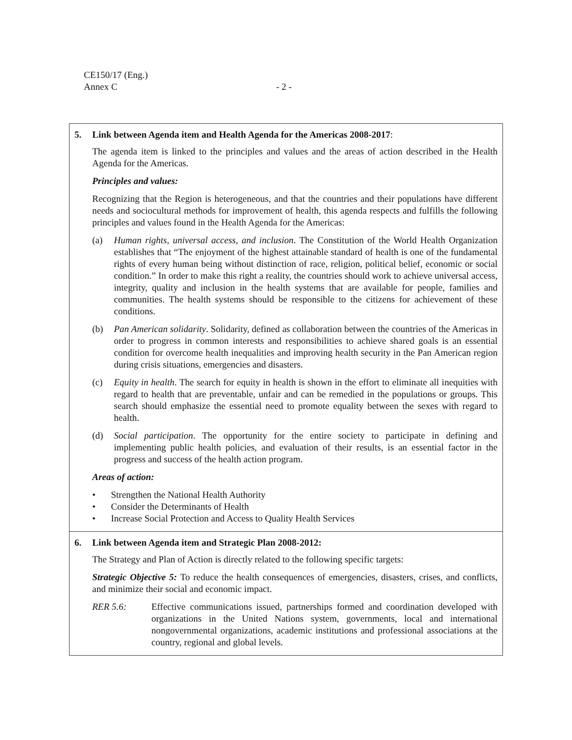CE150/17 (Eng.)
Annex C
- 2 -
| 5. Link between Agenda item and Health Agenda for the Americas 2008-2017 : The agenda item is linked to the principles and values and the areas of action described in the Health Agenda for the Americas. Principles and values: Recognizing that the Region is heterogeneous, and that the countries and their populations have different needs and sociocultural methods for improvement of health, this agenda respects and fulfills the following principles and values found in the Health Agenda for the Americas: (a) Human rights, universal access, and inclusion . The Constitution of the World Health Organization establishes that “The enjoyment of the highest attainable standard of health is one of the fundamental rights of every human being without distinction of race, religion, political belief, economic or social condition.” In order to make this right a reality, the countries should work to achieve universal access, integrity, quality and inclusion in the health systems that are available for people, families and communities. The health systems should be responsible to the citizens for achievement of these conditions. (b) Pan American solidarity . Solidarity, defined as collaboration between the countries of the Americas in order to progress in common interests and responsibilities to achieve shared goals is an essential condition for overcome health inequalities and improving health security in the Pan American region during crisis situations, emergencies and disasters. (c) Equity in health . The search for equity in health is shown in the effort to eliminate all inequities with regard to health that are preventable, unfair and can be remedied in the populations or groups. This search should emphasize the essential need to promote equality between the sexes with regard to health. (d) Social participation . The opportunity for the entire society to participate in defining and implementing public health policies, and evaluation of their results, is an essential factor in the progress and success of the health action program. Areas of action: • Strengthen the National Health Authority • Consider the Determinants of Health • Increase Social Protection and Access to Quality Health Services |
| 6. Link between Agenda item and Strategic Plan 2008-2012: The Strategy and Plan of Action is directly related to the following specific targets: Strategic Objective 5: To reduce the health consequences of emergencies, disasters, crises, and conflicts, and minimize their social and economic impact. RER 5.6: Effective communications issued, partnerships formed and coordination developed with organizations in the United Nations system, governments, local and international nongovernmental organizations, academic institutions and professional associations at the country, regional and global levels. |